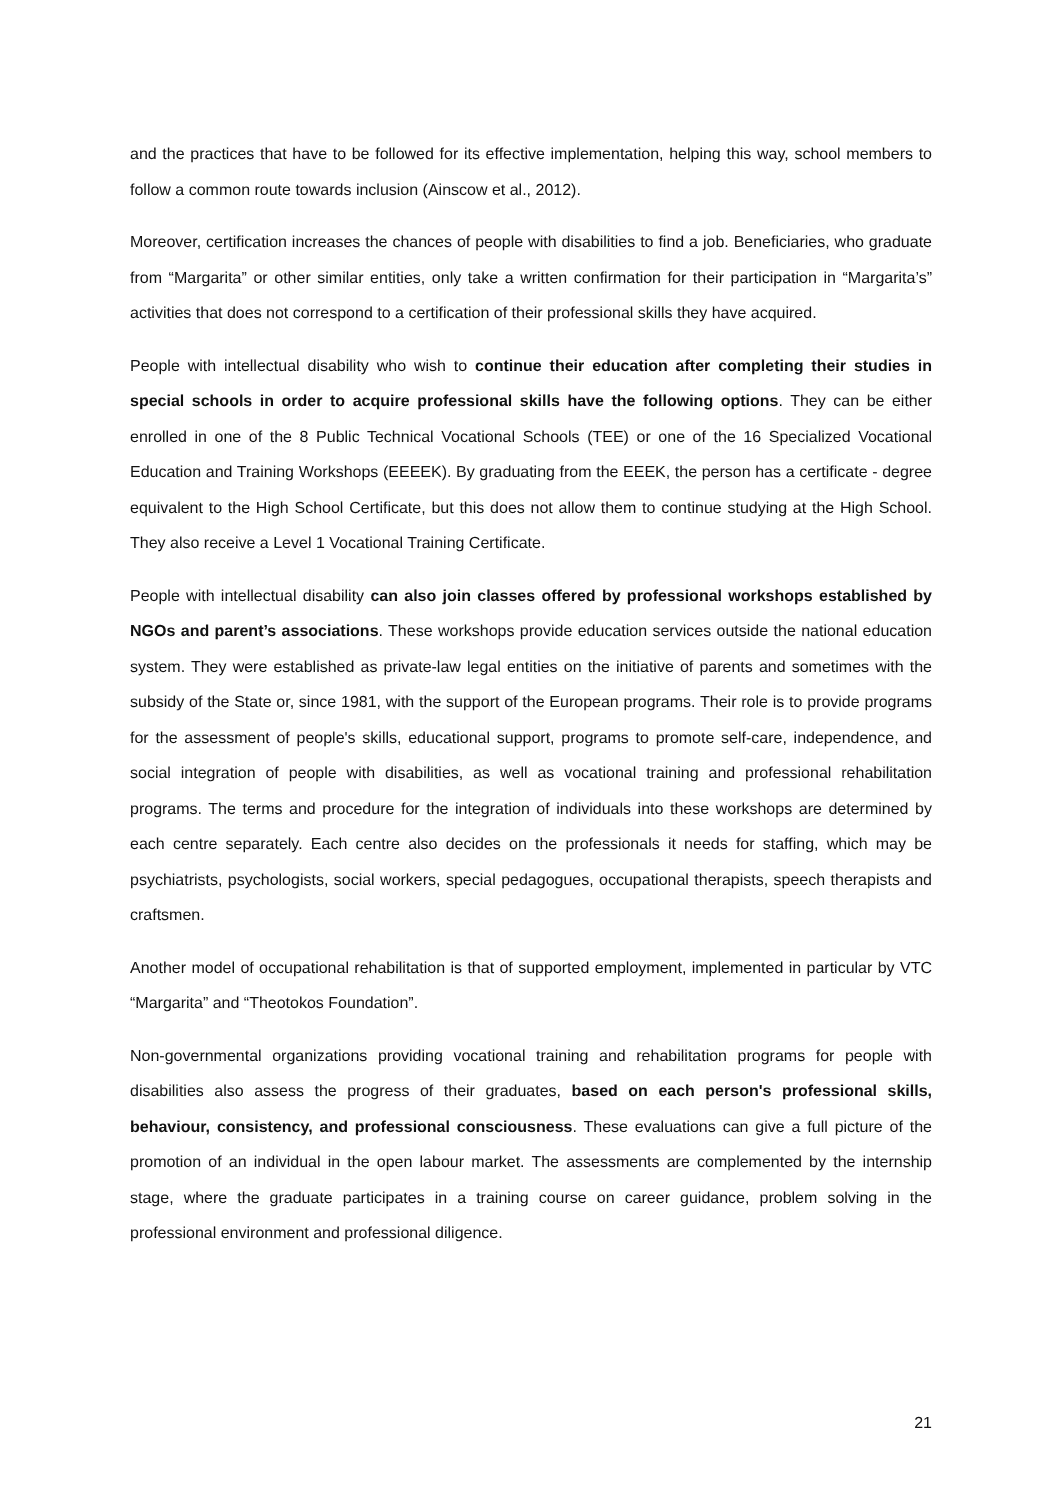and the practices that have to be followed for its effective implementation, helping this way, school members to follow a common route towards inclusion (Ainscow et al., 2012).
Moreover, certification increases the chances of people with disabilities to find a job. Beneficiaries, who graduate from “Margarita” or other similar entities, only take a written confirmation for their participation in “Margarita’s” activities that does not correspond to a certification of their professional skills they have acquired.
People with intellectual disability who wish to continue their education after completing their studies in special schools in order to acquire professional skills have the following options. They can be either enrolled in one of the 8 Public Technical Vocational Schools (TEE) or one of the 16 Specialized Vocational Education and Training Workshops (EEEEK). By graduating from the EEEK, the person has a certificate - degree equivalent to the High School Certificate, but this does not allow them to continue studying at the High School. They also receive a Level 1 Vocational Training Certificate.
People with intellectual disability can also join classes offered by professional workshops established by NGOs and parent’s associations. These workshops provide education services outside the national education system. They were established as private-law legal entities on the initiative of parents and sometimes with the subsidy of the State or, since 1981, with the support of the European programs. Their role is to provide programs for the assessment of people's skills, educational support, programs to promote self-care, independence, and social integration of people with disabilities, as well as vocational training and professional rehabilitation programs. The terms and procedure for the integration of individuals into these workshops are determined by each centre separately. Each centre also decides on the professionals it needs for staffing, which may be psychiatrists, psychologists, social workers, special pedagogues, occupational therapists, speech therapists and craftsmen.
Another model of occupational rehabilitation is that of supported employment, implemented in particular by VTC “Margarita” and “Theotokos Foundation”.
Non-governmental organizations providing vocational training and rehabilitation programs for people with disabilities also assess the progress of their graduates, based on each person's professional skills, behaviour, consistency, and professional consciousness. These evaluations can give a full picture of the promotion of an individual in the open labour market. The assessments are complemented by the internship stage, where the graduate participates in a training course on career guidance, problem solving in the professional environment and professional diligence.
21